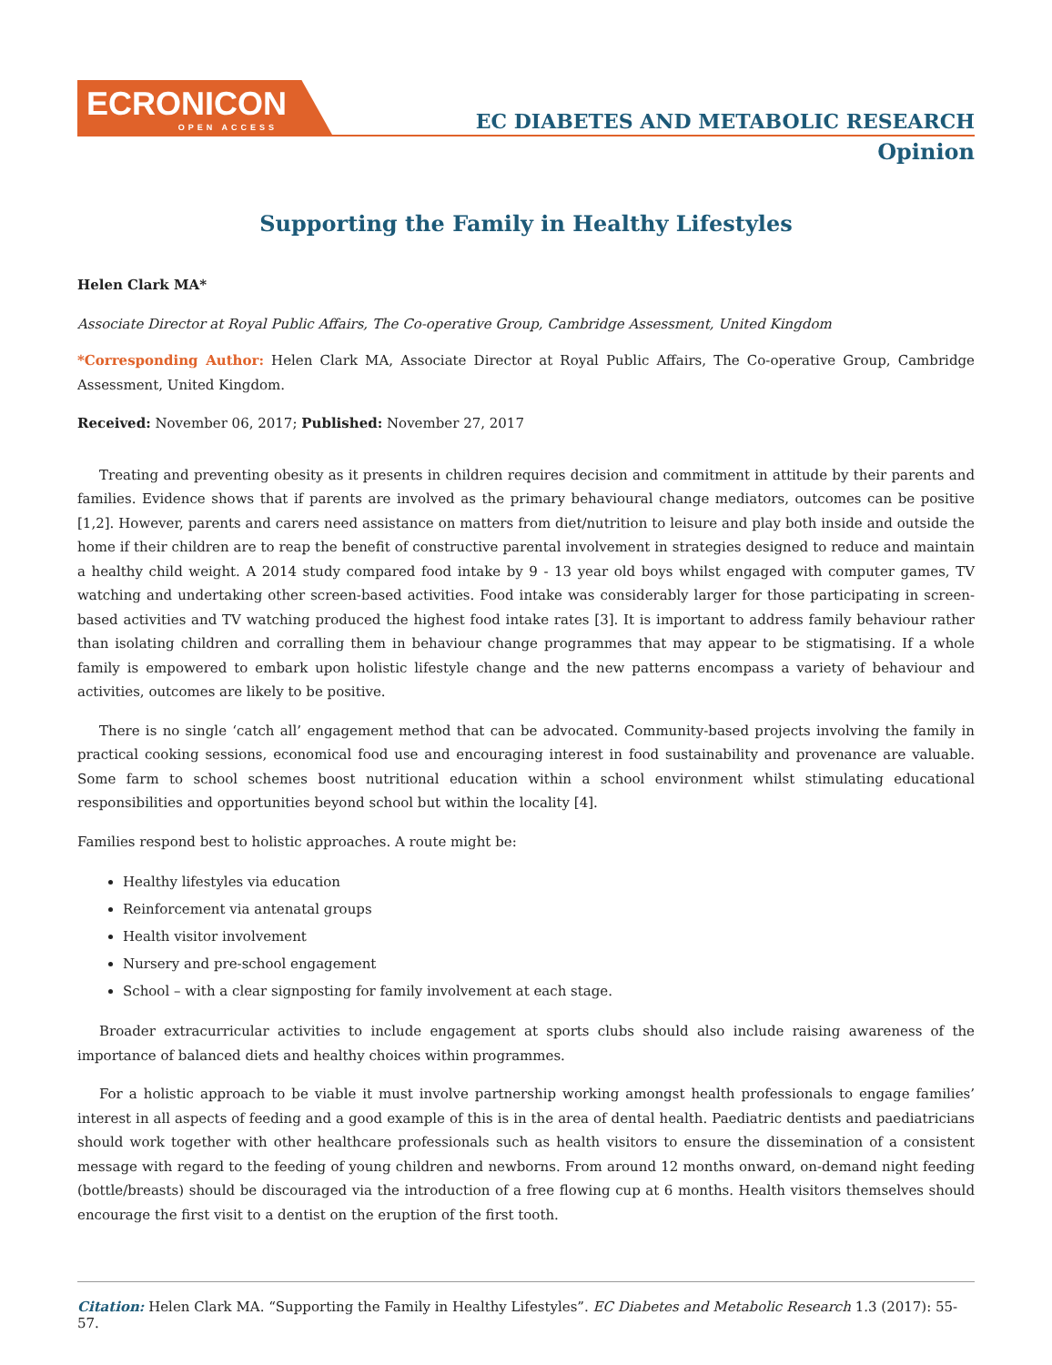ECRONICON
OPEN ACCESS
EC DIABETES AND METABOLIC RESEARCH
Opinion
Supporting the Family in Healthy Lifestyles
Helen Clark MA*
Associate Director at Royal Public Affairs, The Co-operative Group, Cambridge Assessment, United Kingdom
*Corresponding Author: Helen Clark MA, Associate Director at Royal Public Affairs, The Co-operative Group, Cambridge Assessment, United Kingdom.
Received: November 06, 2017; Published: November 27, 2017
Treating and preventing obesity as it presents in children requires decision and commitment in attitude by their parents and families. Evidence shows that if parents are involved as the primary behavioural change mediators, outcomes can be positive [1,2]. However, parents and carers need assistance on matters from diet/nutrition to leisure and play both inside and outside the home if their children are to reap the benefit of constructive parental involvement in strategies designed to reduce and maintain a healthy child weight. A 2014 study compared food intake by 9 - 13 year old boys whilst engaged with computer games, TV watching and undertaking other screen-based activities. Food intake was considerably larger for those participating in screen-based activities and TV watching produced the highest food intake rates [3]. It is important to address family behaviour rather than isolating children and corralling them in behaviour change programmes that may appear to be stigmatising. If a whole family is empowered to embark upon holistic lifestyle change and the new patterns encompass a variety of behaviour and activities, outcomes are likely to be positive.
There is no single ‘catch all’ engagement method that can be advocated. Community-based projects involving the family in practical cooking sessions, economical food use and encouraging interest in food sustainability and provenance are valuable. Some farm to school schemes boost nutritional education within a school environment whilst stimulating educational responsibilities and opportunities beyond school but within the locality [4].
Families respond best to holistic approaches. A route might be:
Healthy lifestyles via education
Reinforcement via antenatal groups
Health visitor involvement
Nursery and pre-school engagement
School – with a clear signposting for family involvement at each stage.
Broader extracurricular activities to include engagement at sports clubs should also include raising awareness of the importance of balanced diets and healthy choices within programmes.
For a holistic approach to be viable it must involve partnership working amongst health professionals to engage families’ interest in all aspects of feeding and a good example of this is in the area of dental health. Paediatric dentists and paediatricians should work together with other healthcare professionals such as health visitors to ensure the dissemination of a consistent message with regard to the feeding of young children and newborns. From around 12 months onward, on-demand night feeding (bottle/breasts) should be discouraged via the introduction of a free flowing cup at 6 months. Health visitors themselves should encourage the first visit to a dentist on the eruption of the first tooth.
Citation: Helen Clark MA. “Supporting the Family in Healthy Lifestyles”. EC Diabetes and Metabolic Research 1.3 (2017): 55-57.